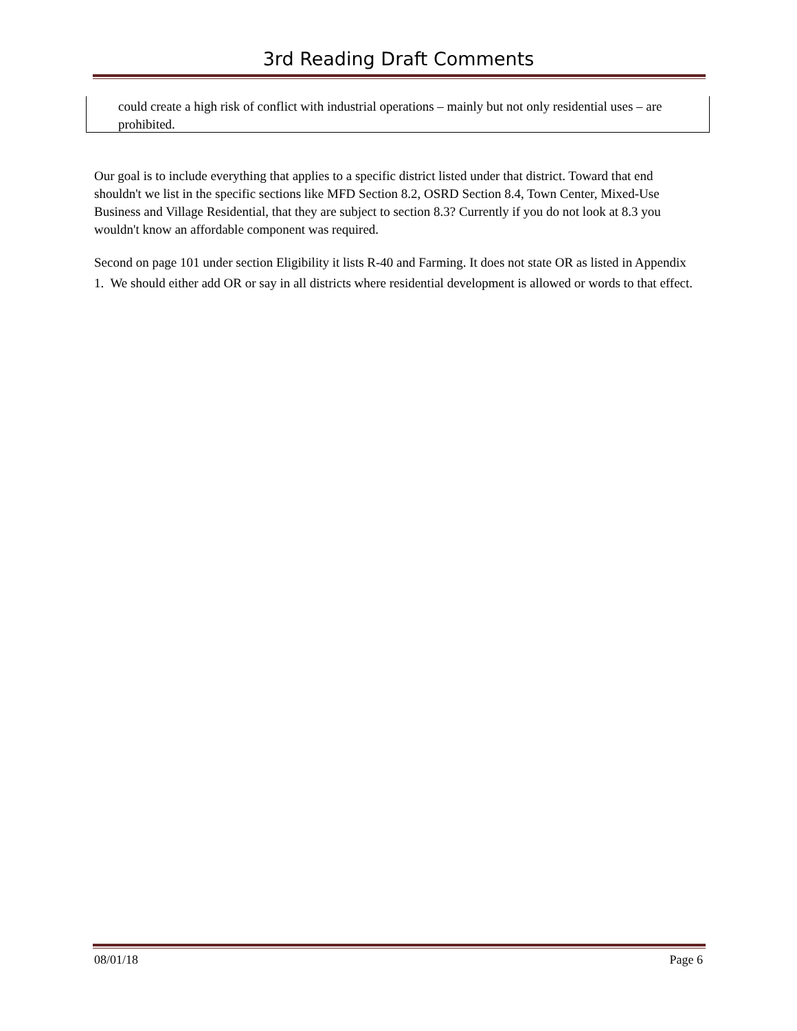3rd Reading Draft Comments
could create a high risk of conflict with industrial operations – mainly but not only residential uses – are prohibited.
Our goal is to include everything that applies to a specific district listed under that district. Toward that end shouldn't we list in the specific sections like MFD Section 8.2, OSRD Section 8.4, Town Center, Mixed-Use Business and Village Residential, that they are subject to section 8.3? Currently if you do not look at 8.3 you wouldn't know an affordable component was required.
Second on page 101 under section Eligibility it lists R-40 and Farming. It does not state OR as listed in Appendix 1. We should either add OR or say in all districts where residential development is allowed or words to that effect.
08/01/18 Page 6